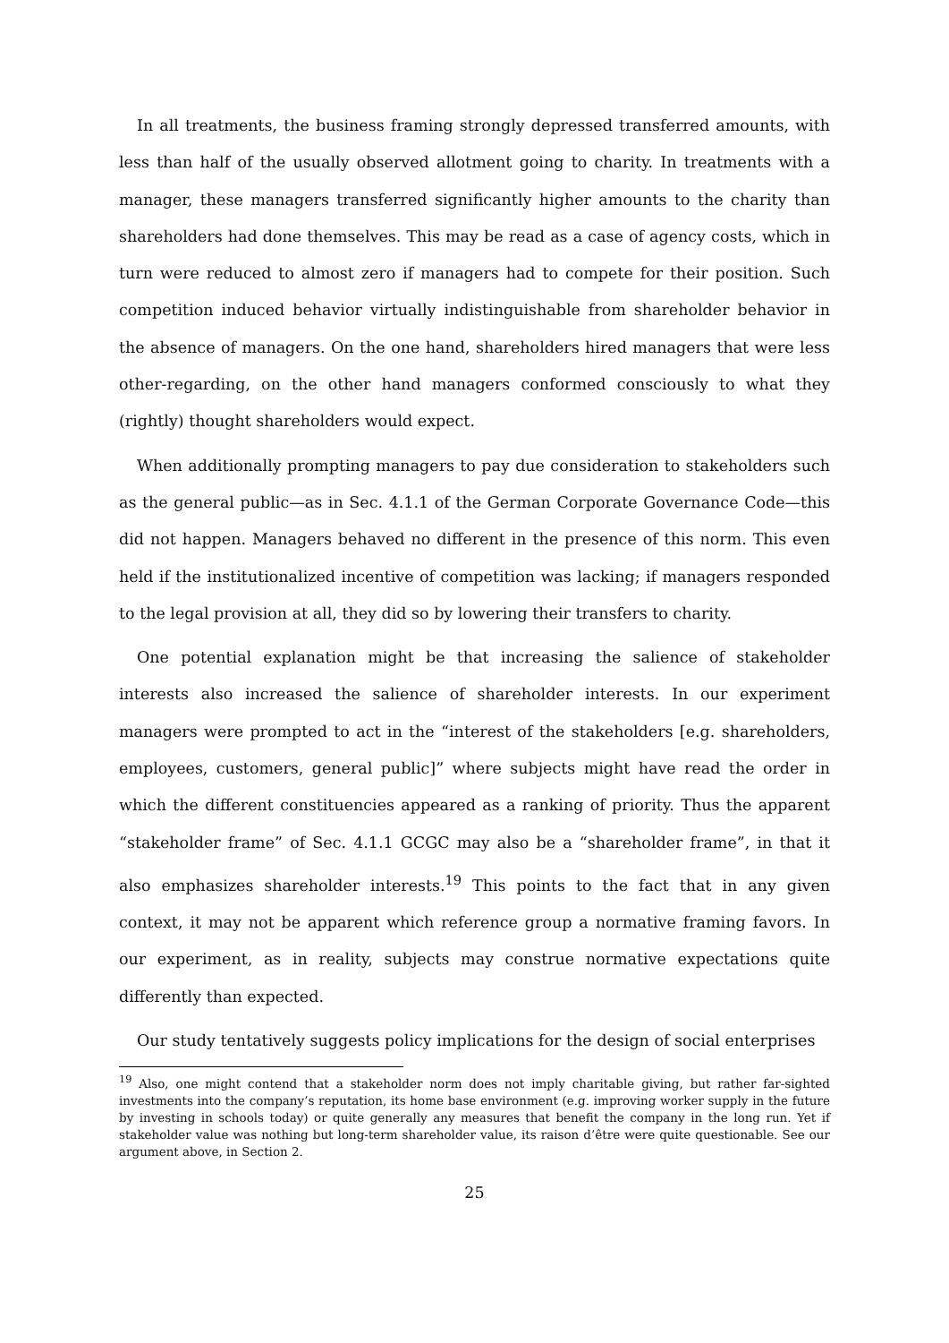In all treatments, the business framing strongly depressed transferred amounts, with less than half of the usually observed allotment going to charity. In treatments with a manager, these managers transferred significantly higher amounts to the charity than shareholders had done themselves. This may be read as a case of agency costs, which in turn were reduced to almost zero if managers had to compete for their position. Such competition induced behavior virtually indistinguishable from shareholder behavior in the absence of managers. On the one hand, shareholders hired managers that were less other-regarding, on the other hand managers conformed consciously to what they (rightly) thought shareholders would expect.
When additionally prompting managers to pay due consideration to stakeholders such as the general public—as in Sec. 4.1.1 of the German Corporate Governance Code—this did not happen. Managers behaved no different in the presence of this norm. This even held if the institutionalized incentive of competition was lacking; if managers responded to the legal provision at all, they did so by lowering their transfers to charity.
One potential explanation might be that increasing the salience of stakeholder interests also increased the salience of shareholder interests. In our experiment managers were prompted to act in the “interest of the stakeholders [e.g. shareholders, employees, customers, general public]” where subjects might have read the order in which the different constituencies appeared as a ranking of priority. Thus the apparent “stakeholder frame” of Sec. 4.1.1 GCGC may also be a “shareholder frame”, in that it also emphasizes shareholder interests.<sup>19</sup> This points to the fact that in any given context, it may not be apparent which reference group a normative framing favors. In our experiment, as in reality, subjects may construe normative expectations quite differently than expected.
Our study tentatively suggests policy implications for the design of social enterprises
<sup>19</sup> Also, one might contend that a stakeholder norm does not imply charitable giving, but rather far-sighted investments into the company’s reputation, its home base environment (e.g. improving worker supply in the future by investing in schools today) or quite generally any measures that benefit the company in the long run. Yet if stakeholder value was nothing but long-term shareholder value, its raison d’être were quite questionable. See our argument above, in Section 2.
25